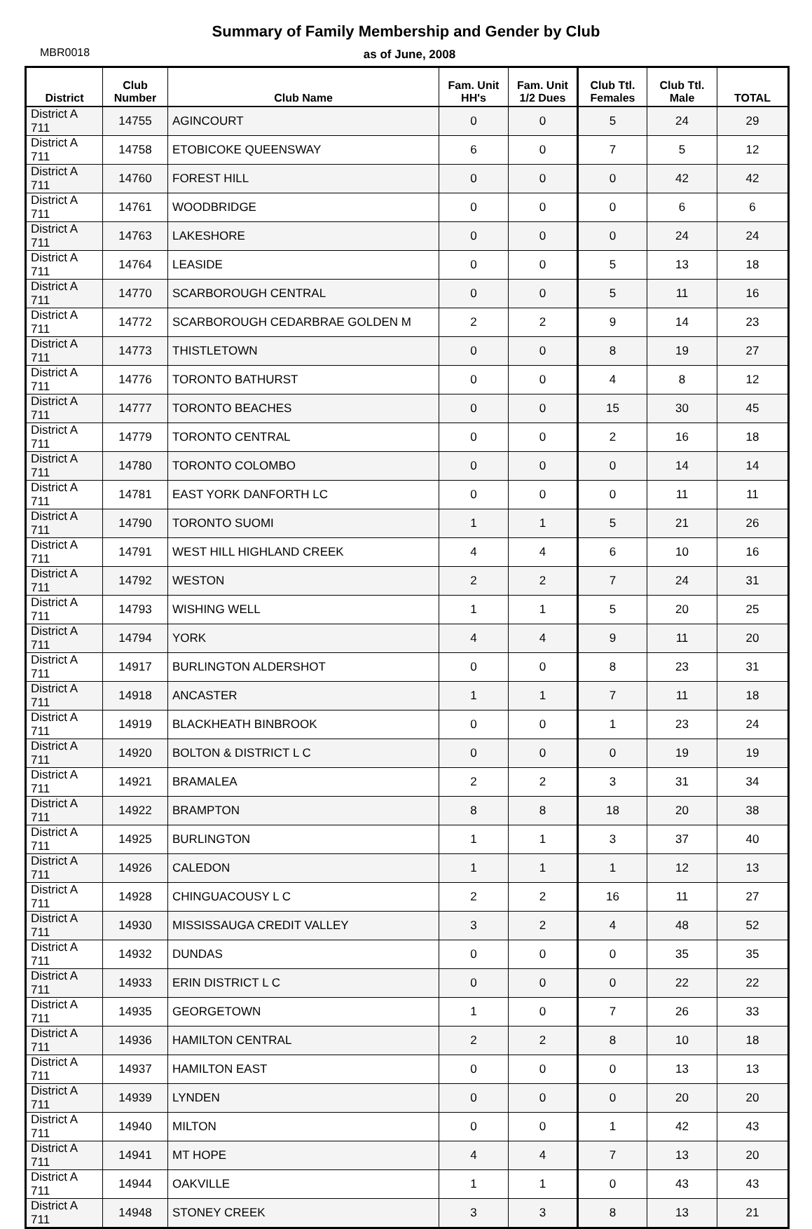Summary of Family Membership and Gender by Club
MBR0018
as of June, 2008
| District | Club Number | Club Name | Fam. Unit HH's | Fam. Unit 1/2 Dues | Club Ttl. Females | Club Ttl. Male | TOTAL |
| --- | --- | --- | --- | --- | --- | --- | --- |
| District A 711 | 14755 | AGINCOURT | 0 | 0 | 5 | 24 | 29 |
| District A 711 | 14758 | ETOBICOKE QUEENSWAY | 6 | 0 | 7 | 5 | 12 |
| District A 711 | 14760 | FOREST HILL | 0 | 0 | 0 | 42 | 42 |
| District A 711 | 14761 | WOODBRIDGE | 0 | 0 | 0 | 6 | 6 |
| District A 711 | 14763 | LAKESHORE | 0 | 0 | 0 | 24 | 24 |
| District A 711 | 14764 | LEASIDE | 0 | 0 | 5 | 13 | 18 |
| District A 711 | 14770 | SCARBOROUGH CENTRAL | 0 | 0 | 5 | 11 | 16 |
| District A 711 | 14772 | SCARBOROUGH CEDARBRAE GOLDEN M | 2 | 2 | 9 | 14 | 23 |
| District A 711 | 14773 | THISTLETOWN | 0 | 0 | 8 | 19 | 27 |
| District A 711 | 14776 | TORONTO BATHURST | 0 | 0 | 4 | 8 | 12 |
| District A 711 | 14777 | TORONTO BEACHES | 0 | 0 | 15 | 30 | 45 |
| District A 711 | 14779 | TORONTO CENTRAL | 0 | 0 | 2 | 16 | 18 |
| District A 711 | 14780 | TORONTO COLOMBO | 0 | 0 | 0 | 14 | 14 |
| District A 711 | 14781 | EAST YORK DANFORTH LC | 0 | 0 | 0 | 11 | 11 |
| District A 711 | 14790 | TORONTO SUOMI | 1 | 1 | 5 | 21 | 26 |
| District A 711 | 14791 | WEST HILL HIGHLAND CREEK | 4 | 4 | 6 | 10 | 16 |
| District A 711 | 14792 | WESTON | 2 | 2 | 7 | 24 | 31 |
| District A 711 | 14793 | WISHING WELL | 1 | 1 | 5 | 20 | 25 |
| District A 711 | 14794 | YORK | 4 | 4 | 9 | 11 | 20 |
| District A 711 | 14917 | BURLINGTON ALDERSHOT | 0 | 0 | 8 | 23 | 31 |
| District A 711 | 14918 | ANCASTER | 1 | 1 | 7 | 11 | 18 |
| District A 711 | 14919 | BLACKHEATH BINBROOK | 0 | 0 | 1 | 23 | 24 |
| District A 711 | 14920 | BOLTON & DISTRICT L C | 0 | 0 | 0 | 19 | 19 |
| District A 711 | 14921 | BRAMALEA | 2 | 2 | 3 | 31 | 34 |
| District A 711 | 14922 | BRAMPTON | 8 | 8 | 18 | 20 | 38 |
| District A 711 | 14925 | BURLINGTON | 1 | 1 | 3 | 37 | 40 |
| District A 711 | 14926 | CALEDON | 1 | 1 | 1 | 12 | 13 |
| District A 711 | 14928 | CHINGUACOUSY L C | 2 | 2 | 16 | 11 | 27 |
| District A 711 | 14930 | MISSISSAUGA CREDIT VALLEY | 3 | 2 | 4 | 48 | 52 |
| District A 711 | 14932 | DUNDAS | 0 | 0 | 0 | 35 | 35 |
| District A 711 | 14933 | ERIN DISTRICT L C | 0 | 0 | 0 | 22 | 22 |
| District A 711 | 14935 | GEORGETOWN | 1 | 0 | 7 | 26 | 33 |
| District A 711 | 14936 | HAMILTON CENTRAL | 2 | 2 | 8 | 10 | 18 |
| District A 711 | 14937 | HAMILTON EAST | 0 | 0 | 0 | 13 | 13 |
| District A 711 | 14939 | LYNDEN | 0 | 0 | 0 | 20 | 20 |
| District A 711 | 14940 | MILTON | 0 | 0 | 1 | 42 | 43 |
| District A 711 | 14941 | MT HOPE | 4 | 4 | 7 | 13 | 20 |
| District A 711 | 14944 | OAKVILLE | 1 | 1 | 0 | 43 | 43 |
| District A 711 | 14948 | STONEY CREEK | 3 | 3 | 8 | 13 | 21 |